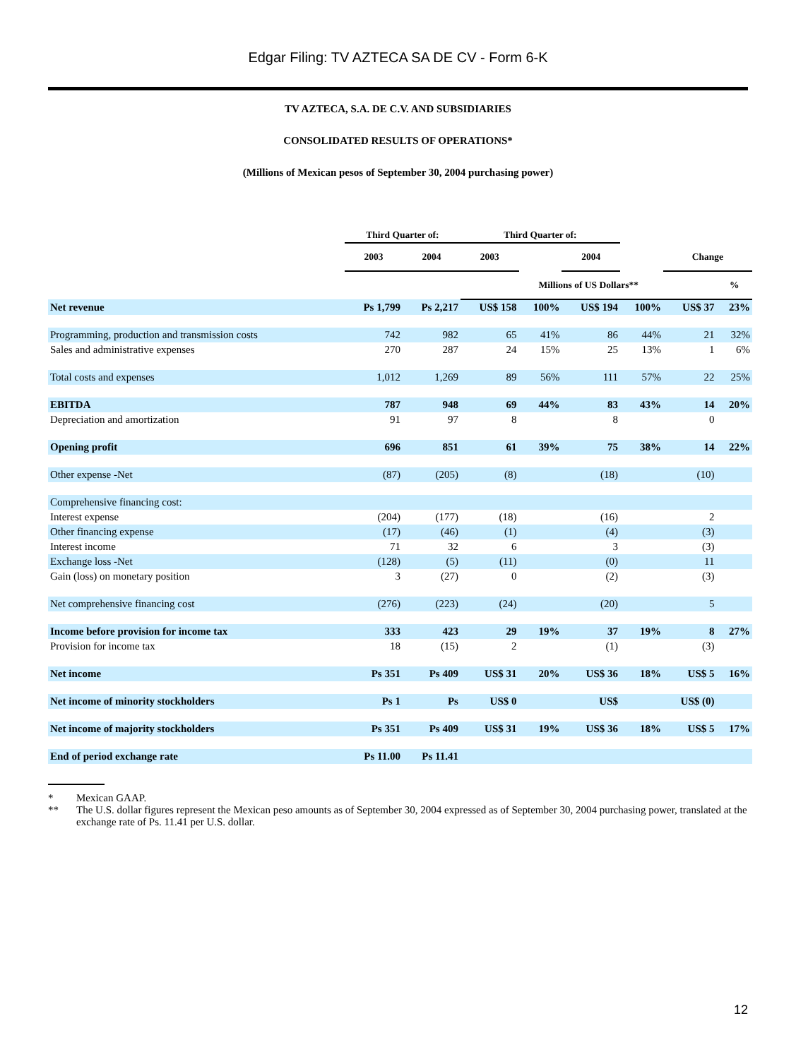Edgar Filing: TV AZTECA SA DE CV - Form 6-K
TV AZTECA, S.A. DE C.V. AND SUBSIDIARIES
CONSOLIDATED RESULTS OF OPERATIONS*
(Millions of Mexican pesos of September 30, 2004 purchasing power)
| | Third Quarter of: | | Third Quarter of: | | | | | |
| --- | --- | --- | --- | --- | --- | --- | --- | --- |
| | 2003 | 2004 | 2003 | | 2004 | | Change | |
| | | | Millions of US Dollars** | | | | | % |
| Net revenue | Ps 1,799 | Ps 2,217 | US$ 158 | 100% | US$ 194 | 100% | US$ 37 | 23% |
| Programming, production and transmission costs | 742 | 982 | 65 | 41% | 86 | 44% | 21 | 32% |
| Sales and administrative expenses | 270 | 287 | 24 | 15% | 25 | 13% | 1 | 6% |
| Total costs and expenses | 1,012 | 1,269 | 89 | 56% | 111 | 57% | 22 | 25% |
| EBITDA | 787 | 948 | 69 | 44% | 83 | 43% | 14 | 20% |
| Depreciation and amortization | 91 | 97 | 8 | | 8 | | 0 | |
| Opening profit | 696 | 851 | 61 | 39% | 75 | 38% | 14 | 22% |
| Other expense -Net | (87) | (205) | (8) | | (18) | | (10) | |
| Comprehensive financing cost: | | | | | | | | |
| Interest expense | (204) | (177) | (18) | | (16) | | 2 | |
| Other financing expense | (17) | (46) | (1) | | (4) | | (3) | |
| Interest income | 71 | 32 | 6 | | 3 | | (3) | |
| Exchange loss -Net | (128) | (5) | (11) | | (0) | | 11 | |
| Gain (loss) on monetary position | 3 | (27) | 0 | | (2) | | (3) | |
| Net comprehensive financing cost | (276) | (223) | (24) | | (20) | | 5 | |
| Income before provision for income tax | 333 | 423 | 29 | 19% | 37 | 19% | 8 | 27% |
| Provision for income tax | 18 | (15) | 2 | | (1) | | (3) | |
| Net income | Ps 351 | Ps 409 | US$ 31 | 20% | US$ 36 | 18% | US$ 5 | 16% |
| Net income of minority stockholders | Ps 1 | Ps | US$ 0 | | US$ | | US$ (0) | |
| Net income of majority stockholders | Ps 351 | Ps 409 | US$ 31 | 19% | US$ 36 | 18% | US$ 5 | 17% |
| End of period exchange rate | Ps 11.00 | Ps 11.41 | | | | | | |
* Mexican GAAP.
** The U.S. dollar figures represent the Mexican peso amounts as of September 30, 2004 expressed as of September 30, 2004 purchasing power, translated at the exchange rate of Ps. 11.41 per U.S. dollar.
12